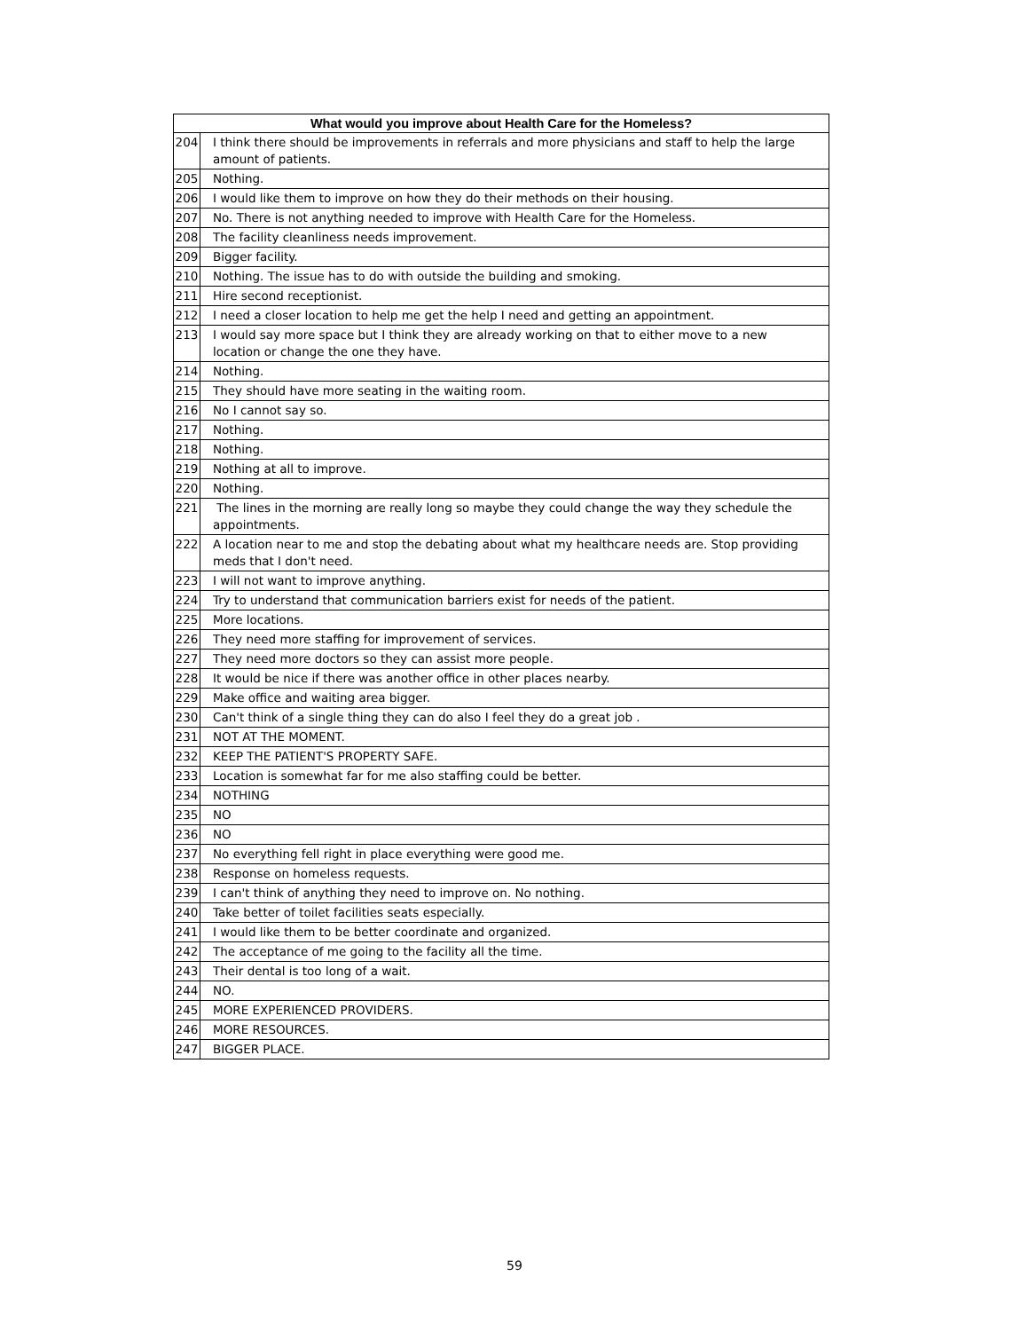| What would you improve about Health Care for the Homeless? | |
| --- | --- |
| 204 | I think there should be improvements in referrals and more physicians and staff to help the large amount of patients. |
| 205 | Nothing. |
| 206 | I would like them to improve on how they do their methods on their housing. |
| 207 | No. There is not anything needed to improve with Health Care for the Homeless. |
| 208 | The facility cleanliness needs improvement. |
| 209 | Bigger facility. |
| 210 | Nothing. The issue has to do with outside the building and smoking. |
| 211 | Hire second receptionist. |
| 212 | I need a closer location to help me get the help I need and getting an appointment. |
| 213 | I would say more space but I think they are already working on that to either move to a new location or change the one they have. |
| 214 | Nothing. |
| 215 | They should have more seating in the waiting room. |
| 216 | No I cannot say so. |
| 217 | Nothing. |
| 218 | Nothing. |
| 219 | Nothing at all to improve. |
| 220 | Nothing. |
| 221 | The lines in the morning are really long so maybe they could change the way they schedule the appointments. |
| 222 | A location near to me and stop the debating about what my healthcare needs are. Stop providing meds that I don't need. |
| 223 | I will not want to improve anything. |
| 224 | Try to understand that communication barriers exist for needs of the patient. |
| 225 | More locations. |
| 226 | They need more staffing for improvement of services. |
| 227 | They need more doctors so they can assist more people. |
| 228 | It would be nice if there was another office in other places nearby. |
| 229 | Make office and waiting area bigger. |
| 230 | Can't think of a single thing they can do also I feel they do a great job . |
| 231 | NOT AT THE MOMENT. |
| 232 | KEEP THE PATIENT'S PROPERTY SAFE. |
| 233 | Location is somewhat far for me also staffing could be better. |
| 234 | NOTHING |
| 235 | NO |
| 236 | NO |
| 237 | No everything fell right in place everything were good me. |
| 238 | Response on homeless requests. |
| 239 | I can't think of anything they need to improve on. No nothing. |
| 240 | Take better of toilet facilities seats especially. |
| 241 | I would like them to be better coordinate and organized. |
| 242 | The acceptance of me going to the facility all the time. |
| 243 | Their dental is too long of a wait. |
| 244 | NO. |
| 245 | MORE EXPERIENCED PROVIDERS. |
| 246 | MORE RESOURCES. |
| 247 | BIGGER PLACE. |
59